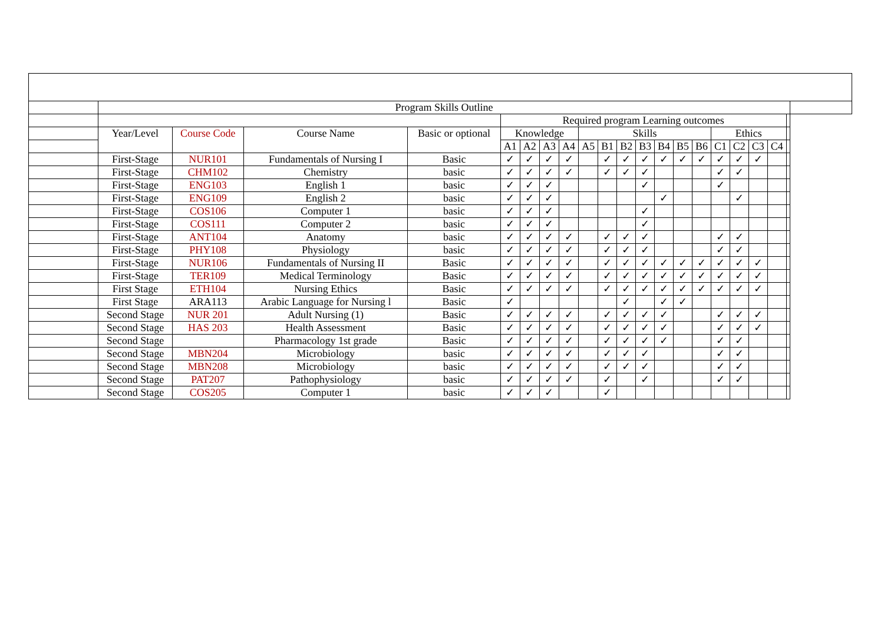| | Program Skills Outline | | | | | | | | | | | | | | | | | | | | |
| | | | | | Required program Learning outcomes | | | | | | | | | | | | | | | | |
| | Year/Level | Course Code | Course Name | Basic or optional | Knowledge | | | | Skills | | | | | | | Ethics | | | | | |
| | | | | | A1 | A2 | A3 | A4 | A5 | B1 | B2 | B3 | B4 | B5 | B6 | C1 | C2 | C3 | C4 | | |
| | First-Stage | NUR101 | Fundamentals of Nursing I | Basic | ✓ | ✓ | ✓ | ✓ | | ✓ | ✓ | ✓ | ✓ | ✓ | ✓ | ✓ | ✓ | ✓ | | | |
| | First-Stage | CHM102 | Chemistry | basic | ✓ | ✓ | ✓ | ✓ | | ✓ | ✓ | ✓ | | | | ✓ | ✓ | | | | |
| | First-Stage | ENG103 | English 1 | basic | ✓ | ✓ | ✓ | | | | | ✓ | | | | ✓ | | | | | |
| | First-Stage | ENG109 | English 2 | basic | ✓ | ✓ | ✓ | | | | | | ✓ | | | | ✓ | | | | |
| | First-Stage | COS106 | Computer 1 | basic | ✓ | ✓ | ✓ | | | | | ✓ | | | | | | | | | |
| | First-Stage | COS111 | Computer 2 | basic | ✓ | ✓ | ✓ | | | | | ✓ | | | | | | | | | |
| | First-Stage | ANT104 | Anatomy | basic | ✓ | ✓ | ✓ | ✓ | | ✓ | ✓ | ✓ | | | | ✓ | ✓ | | | | |
| | First-Stage | PHY108 | Physiology | basic | ✓ | ✓ | ✓ | ✓ | | ✓ | ✓ | ✓ | | | | ✓ | ✓ | | | | |
| | First-Stage | NUR106 | Fundamentals of Nursing II | Basic | ✓ | ✓ | ✓ | ✓ | | ✓ | ✓ | ✓ | ✓ | ✓ | ✓ | ✓ | ✓ | ✓ | | | |
| | First-Stage | TER109 | Medical Terminology | Basic | ✓ | ✓ | ✓ | ✓ | | ✓ | ✓ | ✓ | ✓ | ✓ | ✓ | ✓ | ✓ | ✓ | | | |
| | First Stage | ETH104 | Nursing Ethics | Basic | ✓ | ✓ | ✓ | ✓ | | ✓ | ✓ | ✓ | ✓ | ✓ | ✓ | ✓ | ✓ | ✓ | | | |
| | First Stage | ARA113 | Arabic Language for Nursing l | Basic | ✓ | | | | | | ✓ | | ✓ | ✓ | | | | | | | |
| | Second Stage | NUR 201 | Adult Nursing (1) | Basic | ✓ | ✓ | ✓ | ✓ | | ✓ | ✓ | ✓ | ✓ | | | ✓ | ✓ | ✓ | | | |
| | Second Stage | HAS 203 | Health Assessment | Basic | ✓ | ✓ | ✓ | ✓ | | ✓ | ✓ | ✓ | ✓ | | | ✓ | ✓ | ✓ | | | |
| | Second Stage | | Pharmacology 1st grade | Basic | ✓ | ✓ | ✓ | ✓ | | ✓ | ✓ | ✓ | ✓ | | | ✓ | ✓ | | | | |
| | Second Stage | MBN204 | Microbiology | basic | ✓ | ✓ | ✓ | ✓ | | ✓ | ✓ | ✓ | | | | ✓ | ✓ | | | | |
| | Second Stage | MBN208 | Microbiology | basic | ✓ | ✓ | ✓ | ✓ | | ✓ | ✓ | ✓ | | | | ✓ | ✓ | | | | |
| | Second Stage | PAT207 | Pathophysiology | basic | ✓ | ✓ | ✓ | ✓ | | ✓ | | ✓ | | | | ✓ | ✓ | | | | |
| | Second Stage | COS205 | Computer 1 | basic | ✓ | ✓ | ✓ | | | ✓ | | | | | | | | | | | |